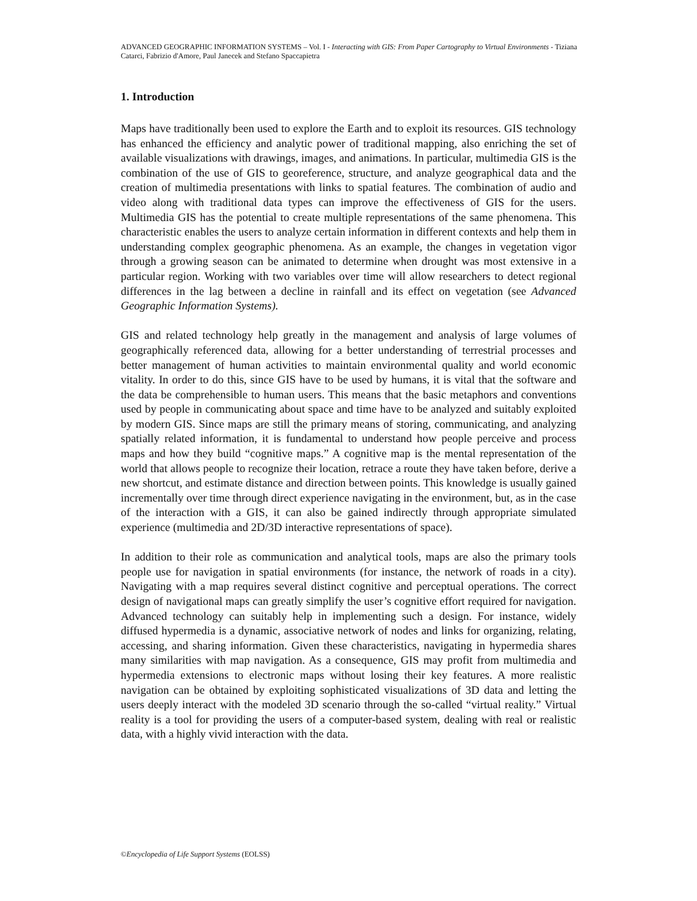ADVANCED GEOGRAPHIC INFORMATION SYSTEMS – Vol. I - Interacting with GIS: From Paper Cartography to Virtual Environments - Tiziana Catarci, Fabrizio d'Amore, Paul Janecek and Stefano Spaccapietra
1. Introduction
Maps have traditionally been used to explore the Earth and to exploit its resources. GIS technology has enhanced the efficiency and analytic power of traditional mapping, also enriching the set of available visualizations with drawings, images, and animations. In particular, multimedia GIS is the combination of the use of GIS to georeference, structure, and analyze geographical data and the creation of multimedia presentations with links to spatial features. The combination of audio and video along with traditional data types can improve the effectiveness of GIS for the users. Multimedia GIS has the potential to create multiple representations of the same phenomena. This characteristic enables the users to analyze certain information in different contexts and help them in understanding complex geographic phenomena. As an example, the changes in vegetation vigor through a growing season can be animated to determine when drought was most extensive in a particular region. Working with two variables over time will allow researchers to detect regional differences in the lag between a decline in rainfall and its effect on vegetation (see Advanced Geographic Information Systems).
GIS and related technology help greatly in the management and analysis of large volumes of geographically referenced data, allowing for a better understanding of terrestrial processes and better management of human activities to maintain environmental quality and world economic vitality. In order to do this, since GIS have to be used by humans, it is vital that the software and the data be comprehensible to human users. This means that the basic metaphors and conventions used by people in communicating about space and time have to be analyzed and suitably exploited by modern GIS. Since maps are still the primary means of storing, communicating, and analyzing spatially related information, it is fundamental to understand how people perceive and process maps and how they build “cognitive maps.” A cognitive map is the mental representation of the world that allows people to recognize their location, retrace a route they have taken before, derive a new shortcut, and estimate distance and direction between points. This knowledge is usually gained incrementally over time through direct experience navigating in the environment, but, as in the case of the interaction with a GIS, it can also be gained indirectly through appropriate simulated experience (multimedia and 2D/3D interactive representations of space).
In addition to their role as communication and analytical tools, maps are also the primary tools people use for navigation in spatial environments (for instance, the network of roads in a city). Navigating with a map requires several distinct cognitive and perceptual operations. The correct design of navigational maps can greatly simplify the user’s cognitive effort required for navigation. Advanced technology can suitably help in implementing such a design. For instance, widely diffused hypermedia is a dynamic, associative network of nodes and links for organizing, relating, accessing, and sharing information. Given these characteristics, navigating in hypermedia shares many similarities with map navigation. As a consequence, GIS may profit from multimedia and hypermedia extensions to electronic maps without losing their key features. A more realistic navigation can be obtained by exploiting sophisticated visualizations of 3D data and letting the users deeply interact with the modeled 3D scenario through the so-called “virtual reality.” Virtual reality is a tool for providing the users of a computer-based system, dealing with real or realistic data, with a highly vivid interaction with the data.
©Encyclopedia of Life Support Systems (EOLSS)